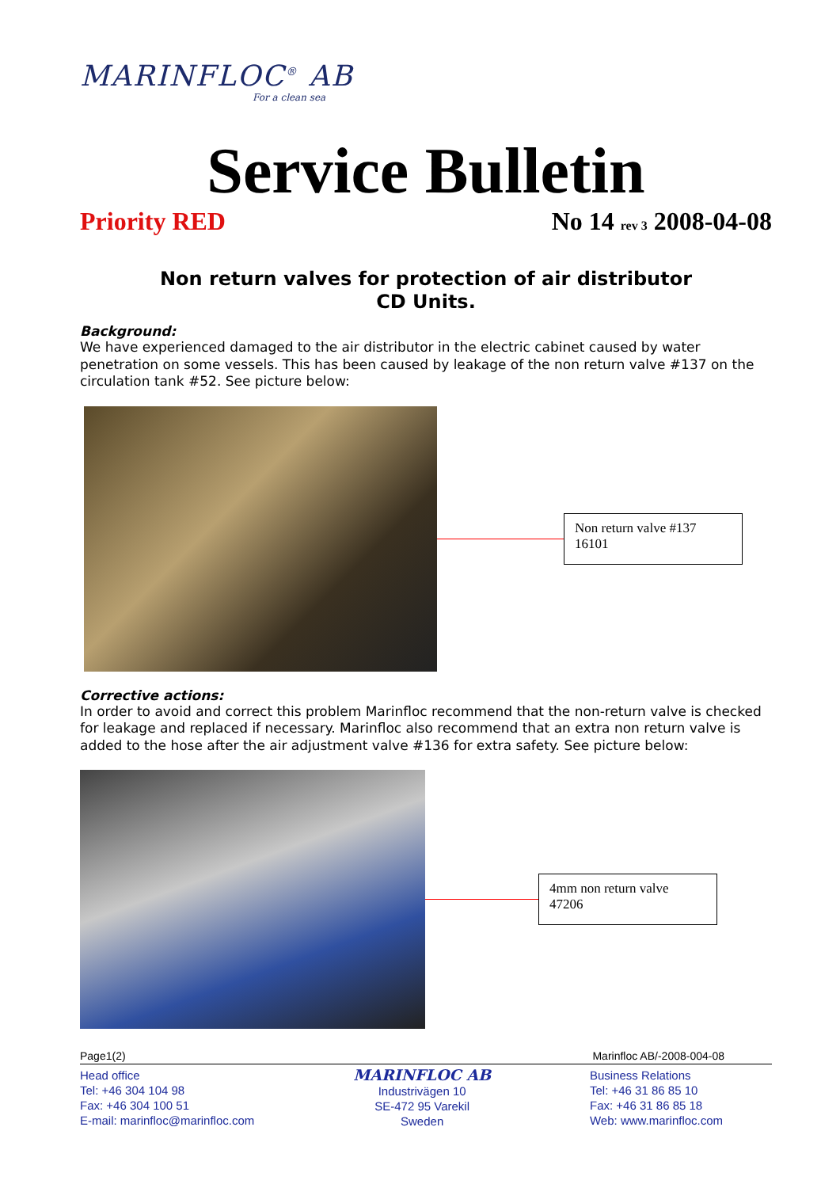MARINFLOC<sup>®</sup> AB
For a clean sea
Service Bulletin
Priority RED No 14 rev 3 2008-04-08
Non return valves for protection of air distributor
CD Units.
Background:
We have experienced damaged to the air distributor in the electric cabinet caused by water penetration on some vessels. This has been caused by leakage of the non return valve #137 on the circulation tank #52. See picture below:
Non return valve #137
16101
Corrective actions:
In order to avoid and correct this problem Marinfloc recommend that the non-return valve is checked for leakage and replaced if necessary. Marinfloc also recommend that an extra non return valve is added to the hose after the air adjustment valve #136 for extra safety. See picture below:
4mm non return valve
47206
Page1(2) Marinfloc AB/-2008-004-08
Head office
Tel: +46 304 104 98
Fax: +46 304 100 51
E-mail: marinfloc@marinfloc.com
MARINFLOC AB
Industrivägen 10
SE-472 95 Varekil
Sweden
Business Relations
Tel: +46 31 86 85 10
Fax: +46 31 86 85 18
Web: www.marinfloc.com